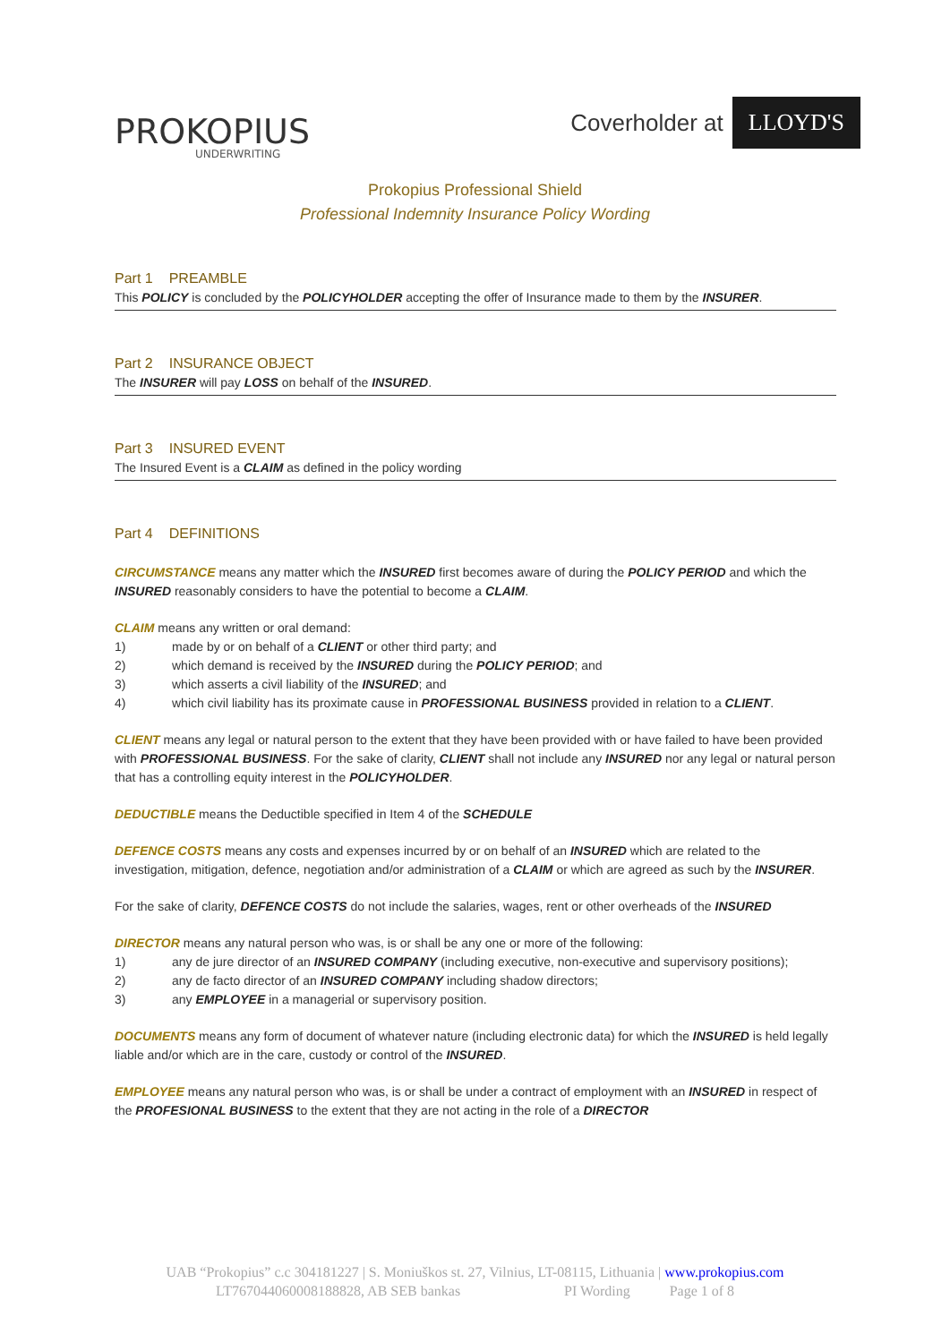PROKOPIUS
UNDERWRITING
Coverholder at LLOYD'S
Prokopius Professional Shield
Professional Indemnity Insurance Policy Wording
Part 1 PREAMBLE
This POLICY is concluded by the POLICYHOLDER accepting the offer of Insurance made to them by the INSURER.
Part 2 INSURANCE OBJECT
The INSURER will pay LOSS on behalf of the INSURED.
Part 3 INSURED EVENT
The Insured Event is a CLAIM as defined in the policy wording
Part 4 DEFINITIONS
CIRCUMSTANCE means any matter which the INSURED first becomes aware of during the POLICY PERIOD and which the INSURED reasonably considers to have the potential to become a CLAIM.
CLAIM means any written or oral demand:
1) made by or on behalf of a CLIENT or other third party; and
2) which demand is received by the INSURED during the POLICY PERIOD; and
3) which asserts a civil liability of the INSURED; and
4) which civil liability has its proximate cause in PROFESSIONAL BUSINESS provided in relation to a CLIENT.
CLIENT means any legal or natural person to the extent that they have been provided with or have failed to have been provided with PROFESSIONAL BUSINESS. For the sake of clarity, CLIENT shall not include any INSURED nor any legal or natural person that has a controlling equity interest in the POLICYHOLDER.
DEDUCTIBLE means the Deductible specified in Item 4 of the SCHEDULE
DEFENCE COSTS means any costs and expenses incurred by or on behalf of an INSURED which are related to the investigation, mitigation, defence, negotiation and/or administration of a CLAIM or which are agreed as such by the INSURER.
For the sake of clarity, DEFENCE COSTS do not include the salaries, wages, rent or other overheads of the INSURED
DIRECTOR means any natural person who was, is or shall be any one or more of the following:
1) any de jure director of an INSURED COMPANY (including executive, non-executive and supervisory positions);
2) any de facto director of an INSURED COMPANY including shadow directors;
3) any EMPLOYEE in a managerial or supervisory position.
DOCUMENTS means any form of document of whatever nature (including electronic data) for which the INSURED is held legally liable and/or which are in the care, custody or control of the INSURED.
EMPLOYEE means any natural person who was, is or shall be under a contract of employment with an INSURED in respect of the PROFESIONAL BUSINESS to the extent that they are not acting in the role of a DIRECTOR
UAB “Prokopius” c.c 304181227 | S. Moniuškos st. 27, Vilnius, LT-08115, Lithuania | www.prokopius.com
LT767044060008188828, AB SEB bankas PI Wording Page 1 of 8